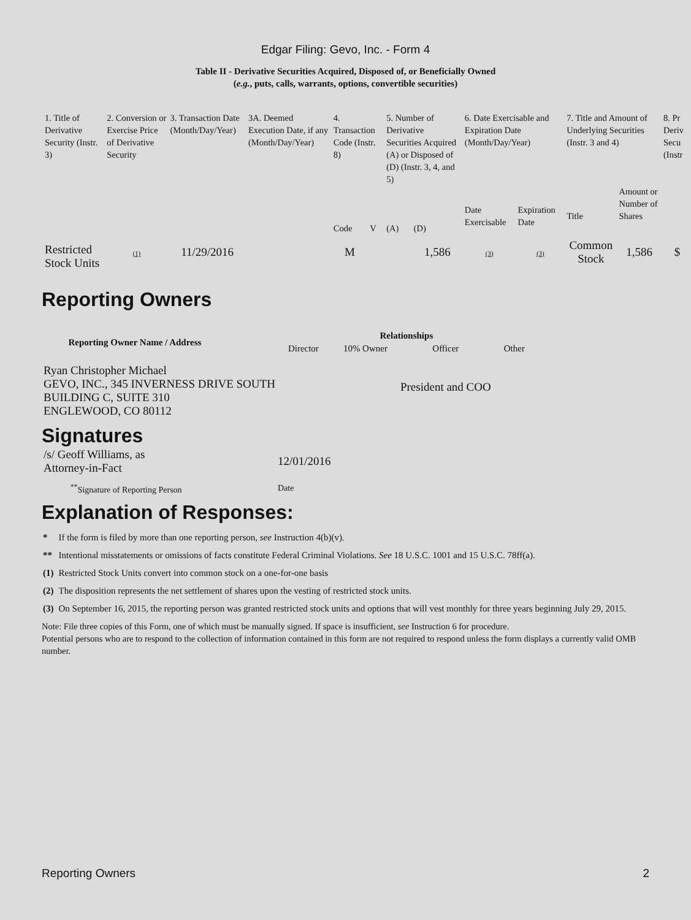Edgar Filing: Gevo, Inc. - Form 4
Table II - Derivative Securities Acquired, Disposed of, or Beneficially Owned
(e.g., puts, calls, warrants, options, convertible securities)
| 1. Title of Derivative Security (Instr. 3) | 2. Conversion or Exercise Price of Derivative Security | 3. Transaction Date (Month/Day/Year) | 3A. Deemed Execution Date, if any (Month/Day/Year) | 4. Transaction Code (Instr. 8) | | 5. Number of Derivative Securities Acquired (A) or Disposed of (D) (Instr. 3, 4, and 5) | | 6. Date Exercisable and Expiration Date (Month/Day/Year) | | 7. Title and Amount of Underlying Securities (Instr. 3 and 4) | | 8. Pr Deriv Secu (Instr |
| --- | --- | --- | --- | --- | --- | --- | --- | --- | --- | --- | --- | --- |
| | | | | Code | V | (A) | (D) | Date Exercisable | Expiration Date | Title | Amount or Number of Shares | |
| Restricted Stock Units | (1) | 11/29/2016 | | M | | | 1,586 | (3) | (3) | Common Stock | 1,586 | $ |
Reporting Owners
| Reporting Owner Name / Address | Relationships | | | |
| --- | --- | --- | --- | --- |
| | Director | 10% Owner | Officer | Other |
| Ryan Christopher Michael GEVO, INC., 345 INVERNESS DRIVE SOUTH BUILDING C, SUITE 310 ENGLEWOOD, CO 80112 | | | President and COO | |
Signatures
| /s/ Geoff Williams, as Attorney-in-Fact | 12/01/2016 |
| <sup>**</sup> Signature of Reporting Person | Date |
Explanation of Responses:
| * | If the form is filed by more than one reporting person, see Instruction 4(b)(v). |
| ** | Intentional misstatements or omissions of facts constitute Federal Criminal Violations. See 18 U.S.C. 1001 and 15 U.S.C. 78ff(a). |
| (1) | Restricted Stock Units convert into common stock on a one-for-one basis |
| (2) | The disposition represents the net settlement of shares upon the vesting of restricted stock units. |
| (3) | On September 16, 2015, the reporting person was granted restricted stock units and options that will vest monthly for three years beginning July 29, 2015. |
Note: File three copies of this Form, one of which must be manually signed. If space is insufficient, see Instruction 6 for procedure.
Potential persons who are to respond to the collection of information contained in this form are not required to respond unless the form displays a currently valid OMB number.
Reporting Owners 2